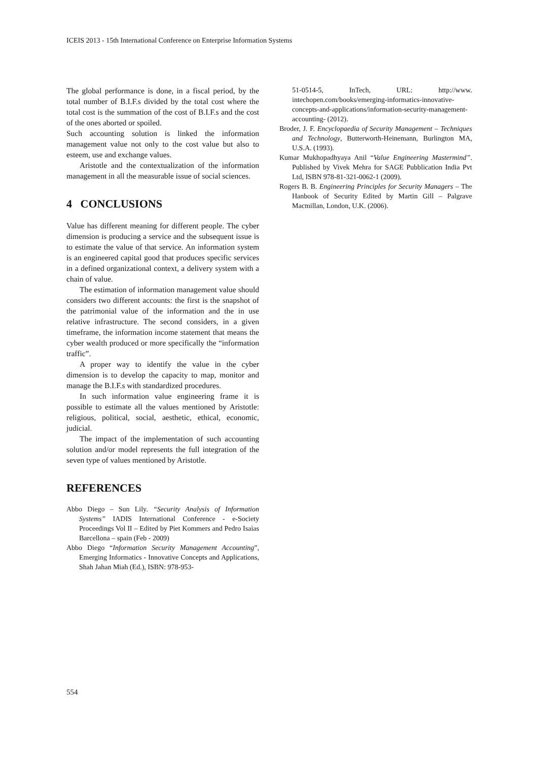ICEIS 2013 - 15th International Conference on Enterprise Information Systems
The global performance is done, in a fiscal period, by the total number of B.I.F.s divided by the total cost where the total cost is the summation of the cost of B.I.F.s and the cost of the ones aborted or spoiled.
Such accounting solution is linked the information management value not only to the cost value but also to esteem, use and exchange values.
Aristotle and the contextualization of the information management in all the measurable issue of social sciences.
4 CONCLUSIONS
Value has different meaning for different people. The cyber dimension is producing a service and the subsequent issue is to estimate the value of that service. An information system is an engineered capital good that produces specific services in a defined organizational context, a delivery system with a chain of value.
The estimation of information management value should considers two different accounts: the first is the snapshot of the patrimonial value of the information and the in use relative infrastructure. The second considers, in a given timeframe, the information income statement that means the cyber wealth produced or more specifically the “information traffic”.
A proper way to identify the value in the cyber dimension is to develop the capacity to map, monitor and manage the B.I.F.s with standardized procedures.
In such information value engineering frame it is possible to estimate all the values mentioned by Aristotle: religious, political, social, aesthetic, ethical, economic, judicial.
The impact of the implementation of such accounting solution and/or model represents the full integration of the seven type of values mentioned by Aristotle.
REFERENCES
Abbo Diego – Sun Lily. “Security Analysis of Information Systems” IADIS International Conference - e-Society Proceedings Vol II – Edited by Piet Kommers and Pedro Isaìas Barcellona – spain (Feb - 2009)
Abbo Diego “Information Security Management Accounting”, Emerging Informatics - Innovative Concepts and Applications, Shah Jahan Miah (Ed.), ISBN: 978-953-
51-0514-5, InTech, URL: http://www. intechopen.com/books/emerging-informatics-innovative-concepts-and-applications/information-security-management-accounting- (2012).
Broder, J. F. Encyclopaedia of Security Management – Techniques and Technology, Butterworth-Heinemann, Burlington MA, U.S.A. (1993).
Kumar Mukhopadhyaya Anil “Value Engineering Mastermind”. Published by Vivek Mehra for SAGE Pubblication India Pvt Ltd, ISBN 978-81-321-0062-1 (2009).
Rogers B. B. Engineering Principles for Security Managers – The Hanbook of Security Edited by Martin Gill – Palgrave Macmillan, London, U.K. (2006).
554